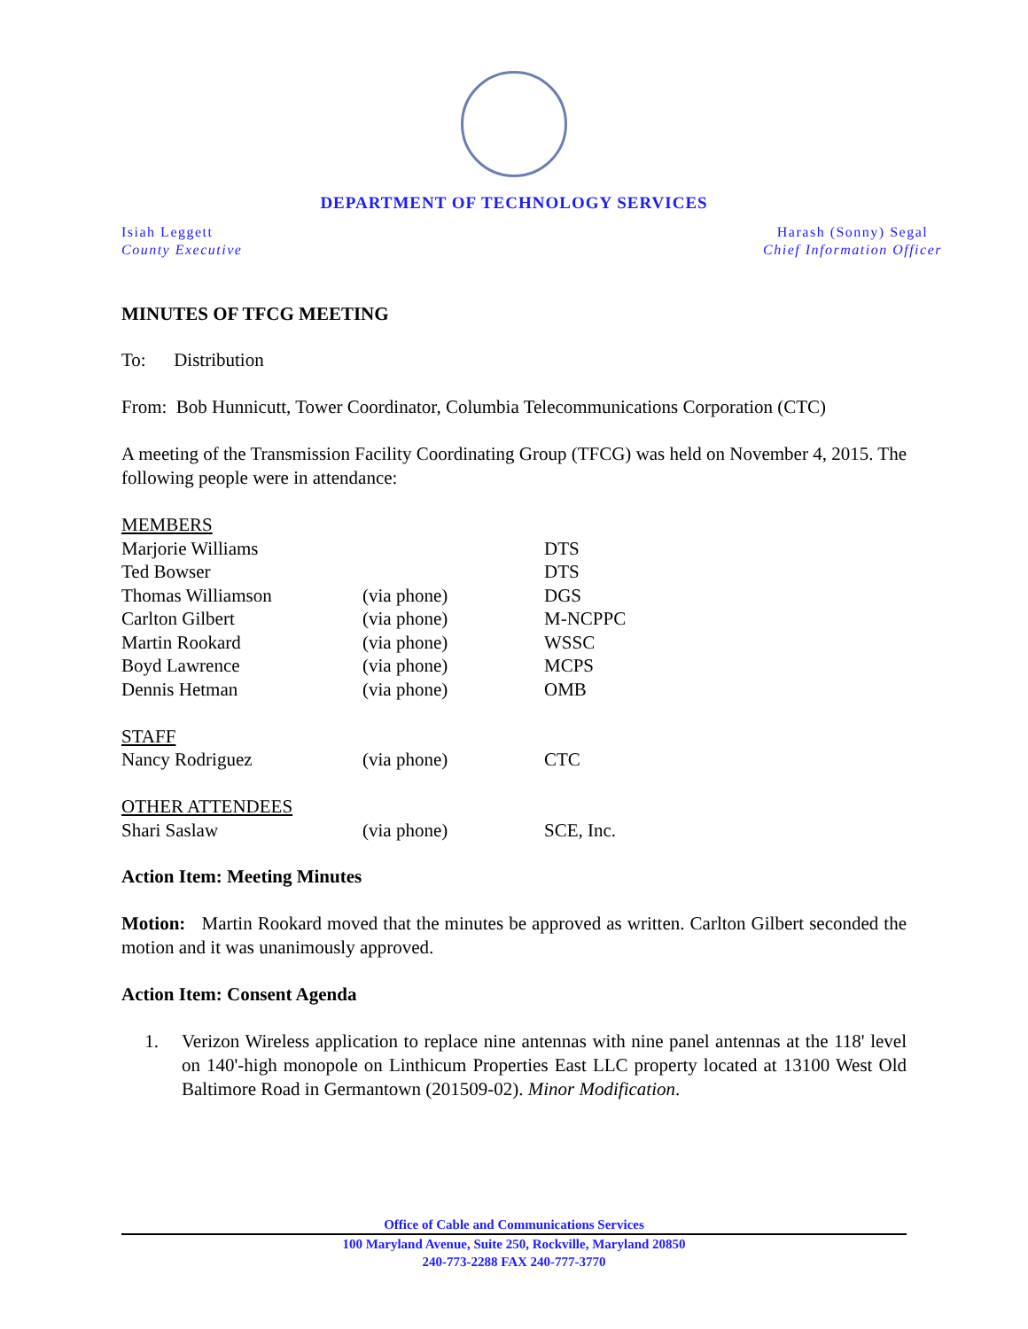DEPARTMENT OF TECHNOLOGY SERVICES
Isiah Leggett
County Executive
Harash (Sonny) Segal
Chief Information Officer
MINUTES OF TFCG MEETING
To: Distribution
From: Bob Hunnicutt, Tower Coordinator, Columbia Telecommunications Corporation (CTC)
A meeting of the Transmission Facility Coordinating Group (TFCG) was held on November 4, 2015. The following people were in attendance:
| MEMBERS | | |
| Marjorie Williams | | DTS |
| Ted Bowser | | DTS |
| Thomas Williamson | (via phone) | DGS |
| Carlton Gilbert | (via phone) | M-NCPPC |
| Martin Rookard | (via phone) | WSSC |
| Boyd Lawrence | (via phone) | MCPS |
| Dennis Hetman | (via phone) | OMB |
| STAFF | | |
| Nancy Rodriguez | (via phone) | CTC |
| OTHER ATTENDEES | | |
| Shari Saslaw | (via phone) | SCE, Inc. |
Action Item: Meeting Minutes
Motion: Martin Rookard moved that the minutes be approved as written. Carlton Gilbert seconded the motion and it was unanimously approved.
Action Item: Consent Agenda
1. Verizon Wireless application to replace nine antennas with nine panel antennas at the 118' level on 140'-high monopole on Linthicum Properties East LLC property located at 13100 West Old Baltimore Road in Germantown (201509-02). Minor Modification.
Office of Cable and Communications Services
100 Maryland Avenue, Suite 250, Rockville, Maryland 20850
240-773-2288 FAX 240-777-3770